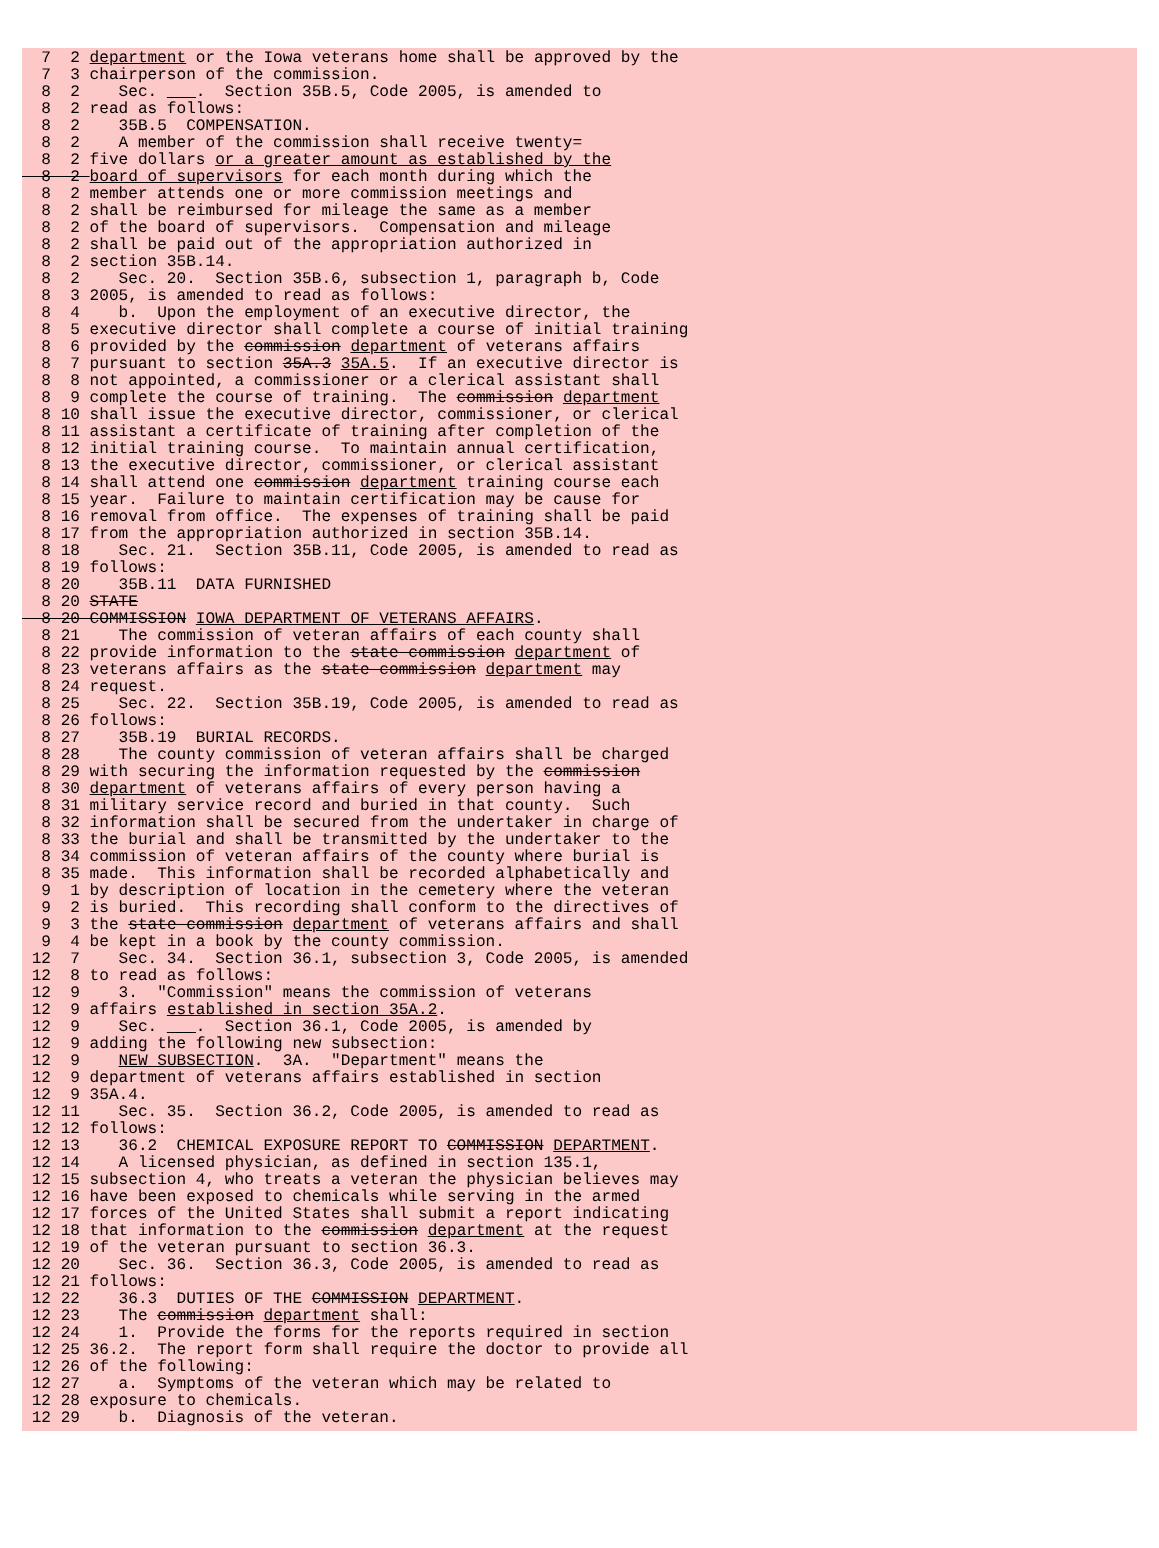7  2 department or the Iowa veterans home shall be approved by the
  7  3 chairperson of the commission.
  8  2    Sec. ___.  Section 35B.5, Code 2005, is amended to
  8  2 read as follows:
  8  2    35B.5  COMPENSATION.
  8  2    A member of the commission shall receive twenty=
  8  2 five dollars or a greater amount as established by the
  8  2 board of supervisors for each month during which the
  8  2 member attends one or more commission meetings and
  8  2 shall be reimbursed for mileage the same as a member
  8  2 of the board of supervisors.  Compensation and mileage
  8  2 shall be paid out of the appropriation authorized in
  8  2 section 35B.14.
  8  2    Sec. 20.  Section 35B.6, subsection 1, paragraph b, Code
  8  3 2005, is amended to read as follows:
  8  4    b.  Upon the employment of an executive director, the
  8  5 executive director shall complete a course of initial training
  8  6 provided by the commission department of veterans affairs
  8  7 pursuant to section 35A.3 35A.5.  If an executive director is
  8  8 not appointed, a commissioner or a clerical assistant shall
  8  9 complete the course of training.  The commission department
  8 10 shall issue the executive director, commissioner, or clerical
  8 11 assistant a certificate of training after completion of the
  8 12 initial training course.  To maintain annual certification,
  8 13 the executive director, commissioner, or clerical assistant
  8 14 shall attend one commission department training course each
  8 15 year.  Failure to maintain certification may be cause for
  8 16 removal from office.  The expenses of training shall be paid
  8 17 from the appropriation authorized in section 35B.14.
  8 18    Sec. 21.  Section 35B.11, Code 2005, is amended to read as
  8 19 follows:
  8 20    35B.11  DATA FURNISHED
  8 20 STATE
  8 20 COMMISSION IOWA DEPARTMENT OF VETERANS AFFAIRS.
  8 21    The commission of veteran affairs of each county shall
  8 22 provide information to the state commission department of
  8 23 veterans affairs as the state commission department may
  8 24 request.
  8 25    Sec. 22.  Section 35B.19, Code 2005, is amended to read as
  8 26 follows:
  8 27    35B.19  BURIAL RECORDS.
  8 28    The county commission of veteran affairs shall be charged
  8 29 with securing the information requested by the commission
  8 30 department of veterans affairs of every person having a
  8 31 military service record and buried in that county.  Such
  8 32 information shall be secured from the undertaker in charge of
  8 33 the burial and shall be transmitted by the undertaker to the
  8 34 commission of veteran affairs of the county where burial is
  8 35 made.  This information shall be recorded alphabetically and
  9  1 by description of location in the cemetery where the veteran
  9  2 is buried.  This recording shall conform to the directives of
  9  3 the state commission department of veterans affairs and shall
  9  4 be kept in a book by the county commission.
 12  7    Sec. 34.  Section 36.1, subsection 3, Code 2005, is amended
 12  8 to read as follows:
 12  9    3.  "Commission" means the commission of veterans
 12  9 affairs established in section 35A.2.
 12  9    Sec. ___.  Section 36.1, Code 2005, is amended by
 12  9 adding the following new subsection:
 12  9    NEW SUBSECTION.  3A.  "Department" means the
 12  9 department of veterans affairs established in section
 12  9 35A.4.
 12 11    Sec. 35.  Section 36.2, Code 2005, is amended to read as
 12 12 follows:
 12 13    36.2  CHEMICAL EXPOSURE REPORT TO COMMISSION DEPARTMENT.
 12 14    A licensed physician, as defined in section 135.1,
 12 15 subsection 4, who treats a veteran the physician believes may
 12 16 have been exposed to chemicals while serving in the armed
 12 17 forces of the United States shall submit a report indicating
 12 18 that information to the commission department at the request
 12 19 of the veteran pursuant to section 36.3.
 12 20    Sec. 36.  Section 36.3, Code 2005, is amended to read as
 12 21 follows:
 12 22    36.3  DUTIES OF THE COMMISSION DEPARTMENT.
 12 23    The commission department shall:
 12 24    1.  Provide the forms for the reports required in section
 12 25 36.2.  The report form shall require the doctor to provide all
 12 26 of the following:
 12 27    a.  Symptoms of the veteran which may be related to
 12 28 exposure to chemicals.
 12 29    b.  Diagnosis of the veteran.